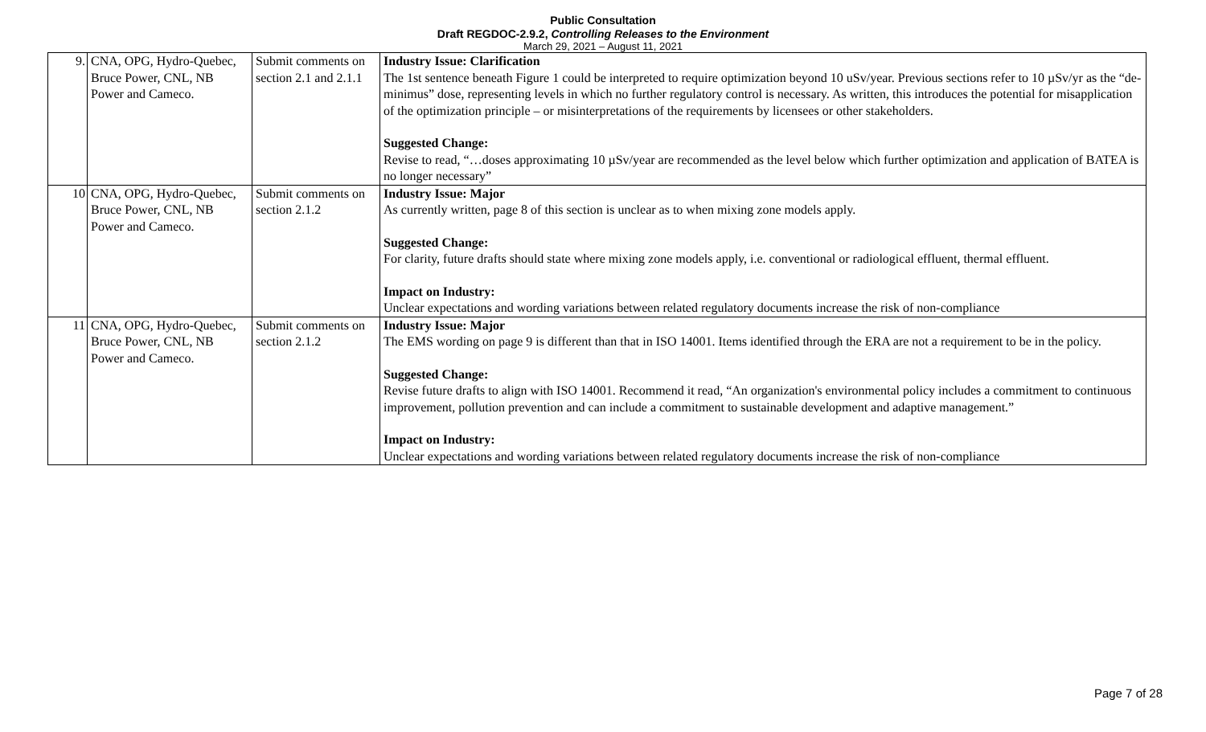Public Consultation
Draft REGDOC-2.9.2, Controlling Releases to the Environment
March 29, 2021 – August 11, 2021
| 9. | CNA, OPG, Hydro-Quebec, Bruce Power, CNL, NB Power and Cameco. | Submit comments on section 2.1 and 2.1.1 | Industry Issue: Clarification The 1st sentence beneath Figure 1 could be interpreted to require optimization beyond 10 uSv/year. Previous sections refer to 10 µSv/yr as the “de-minimus” dose, representing levels in which no further regulatory control is necessary. As written, this introduces the potential for misapplication of the optimization principle – or misinterpretations of the requirements by licensees or other stakeholders. Suggested Change: Revise to read, “…doses approximating 10 µSv/year are recommended as the level below which further optimization and application of BATEA is no longer necessary” |
| 10 | CNA, OPG, Hydro-Quebec, Bruce Power, CNL, NB Power and Cameco. | Submit comments on section 2.1.2 | Industry Issue: Major As currently written, page 8 of this section is unclear as to when mixing zone models apply. Suggested Change: For clarity, future drafts should state where mixing zone models apply, i.e. conventional or radiological effluent, thermal effluent. Impact on Industry: Unclear expectations and wording variations between related regulatory documents increase the risk of non-compliance |
| 11 | CNA, OPG, Hydro-Quebec, Bruce Power, CNL, NB Power and Cameco. | Submit comments on section 2.1.2 | Industry Issue: Major The EMS wording on page 9 is different than that in ISO 14001. Items identified through the ERA are not a requirement to be in the policy. Suggested Change: Revise future drafts to align with ISO 14001. Recommend it read, “An organization's environmental policy includes a commitment to continuous improvement, pollution prevention and can include a commitment to sustainable development and adaptive management.” Impact on Industry: Unclear expectations and wording variations between related regulatory documents increase the risk of non-compliance |
Page 7 of 28